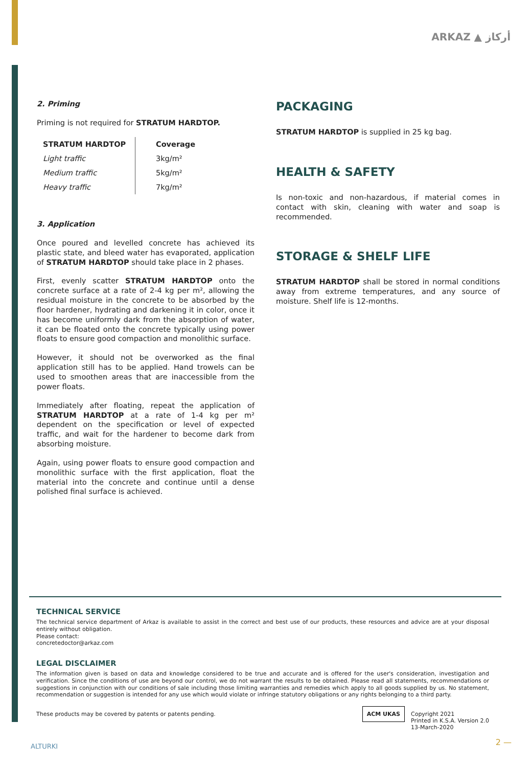ARKAZ ▲ أركاز
2. Priming
Priming is not required for STRATUM HARDTOP.
| STRATUM HARDTOP | Coverage |
| --- | --- |
| Light traffic | 3kg/m² |
| Medium traffic | 5kg/m² |
| Heavy traffic | 7kg/m² |
3. Application
Once poured and levelled concrete has achieved its plastic state, and bleed water has evaporated, application of STRATUM HARDTOP should take place in 2 phases.
First, evenly scatter STRATUM HARDTOP onto the concrete surface at a rate of 2-4 kg per m², allowing the residual moisture in the concrete to be absorbed by the floor hardener, hydrating and darkening it in color, once it has become uniformly dark from the absorption of water, it can be floated onto the concrete typically using power floats to ensure good compaction and monolithic surface.
However, it should not be overworked as the final application still has to be applied. Hand trowels can be used to smoothen areas that are inaccessible from the power floats.
Immediately after floating, repeat the application of STRATUM HARDTOP at a rate of 1-4 kg per m² dependent on the specification or level of expected traffic, and wait for the hardener to become dark from absorbing moisture.
Again, using power floats to ensure good compaction and monolithic surface with the first application, float the material into the concrete and continue until a dense polished final surface is achieved.
PACKAGING
STRATUM HARDTOP is supplied in 25 kg bag.
HEALTH & SAFETY
Is non-toxic and non-hazardous, if material comes in contact with skin, cleaning with water and soap is recommended.
STORAGE & SHELF LIFE
STRATUM HARDTOP shall be stored in normal conditions away from extreme temperatures, and any source of moisture. Shelf life is 12-months.
TECHNICAL SERVICE
The technical service department of Arkaz is available to assist in the correct and best use of our products, these resources and advice are at your disposal entirely without obligation.
Please contact:
concretedoctor@arkaz.com
LEGAL DISCLAIMER
The information given is based on data and knowledge considered to be true and accurate and is offered for the user's consideration, investigation and verification. Since the conditions of use are beyond our control, we do not warrant the results to be obtained. Please read all statements, recommendations or suggestions in conjunction with our conditions of sale including those limiting warranties and remedies which apply to all goods supplied by us. No statement, recommendation or suggestion is intended for any use which would violate or infringe statutory obligations or any rights belonging to a third party.
These products may be covered by patents or patents pending. ACM UKAS Copyright 2021
Printed in K.S.A. Version 2.0
13-March-2020
ALTURKI 2 —